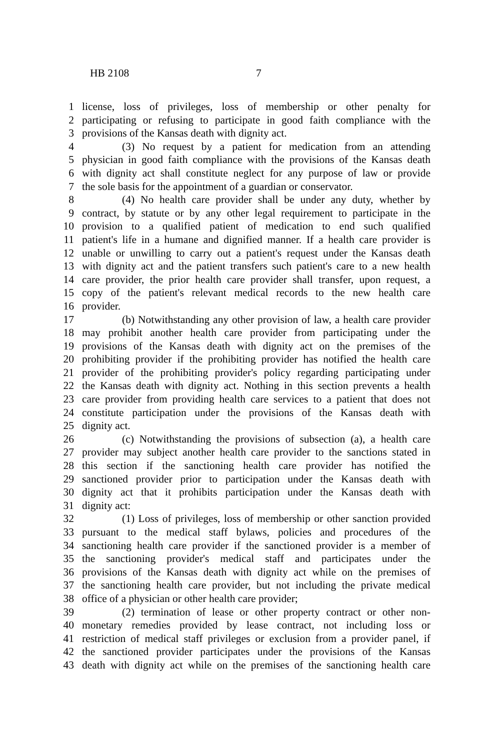HB 2108 7
1 license, loss of privileges, loss of membership or other penalty for
2 participating or refusing to participate in good faith compliance with the
3 provisions of the Kansas death with dignity act.
4 (3) No request by a patient for medication from an attending
5 physician in good faith compliance with the provisions of the Kansas death
6 with dignity act shall constitute neglect for any purpose of law or provide
7 the sole basis for the appointment of a guardian or conservator.
8 (4) No health care provider shall be under any duty, whether by
9 contract, by statute or by any other legal requirement to participate in the
10 provision to a qualified patient of medication to end such qualified
11 patient's life in a humane and dignified manner. If a health care provider is
12 unable or unwilling to carry out a patient's request under the Kansas death
13 with dignity act and the patient transfers such patient's care to a new health
14 care provider, the prior health care provider shall transfer, upon request, a
15 copy of the patient's relevant medical records to the new health care
16 provider.
17 (b) Notwithstanding any other provision of law, a health care provider
18 may prohibit another health care provider from participating under the
19 provisions of the Kansas death with dignity act on the premises of the
20 prohibiting provider if the prohibiting provider has notified the health care
21 provider of the prohibiting provider's policy regarding participating under
22 the Kansas death with dignity act. Nothing in this section prevents a health
23 care provider from providing health care services to a patient that does not
24 constitute participation under the provisions of the Kansas death with
25 dignity act.
26 (c) Notwithstanding the provisions of subsection (a), a health care
27 provider may subject another health care provider to the sanctions stated in
28 this section if the sanctioning health care provider has notified the
29 sanctioned provider prior to participation under the Kansas death with
30 dignity act that it prohibits participation under the Kansas death with
31 dignity act:
32 (1) Loss of privileges, loss of membership or other sanction provided
33 pursuant to the medical staff bylaws, policies and procedures of the
34 sanctioning health care provider if the sanctioned provider is a member of
35 the sanctioning provider's medical staff and participates under the
36 provisions of the Kansas death with dignity act while on the premises of
37 the sanctioning health care provider, but not including the private medical
38 office of a physician or other health care provider;
39 (2) termination of lease or other property contract or other non-
40 monetary remedies provided by lease contract, not including loss or
41 restriction of medical staff privileges or exclusion from a provider panel, if
42 the sanctioned provider participates under the provisions of the Kansas
43 death with dignity act while on the premises of the sanctioning health care